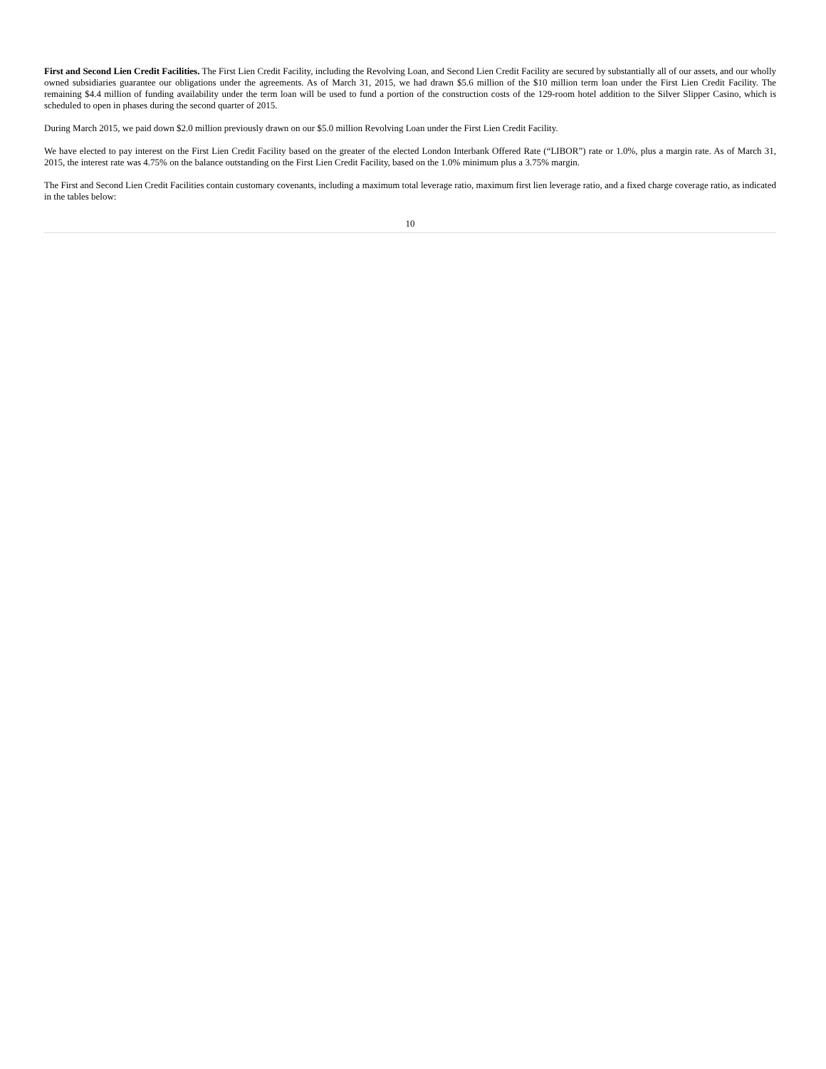First and Second Lien Credit Facilities. The First Lien Credit Facility, including the Revolving Loan, and Second Lien Credit Facility are secured by substantially all of our assets, and our wholly owned subsidiaries guarantee our obligations under the agreements. As of March 31, 2015, we had drawn $5.6 million of the $10 million term loan under the First Lien Credit Facility. The remaining $4.4 million of funding availability under the term loan will be used to fund a portion of the construction costs of the 129-room hotel addition to the Silver Slipper Casino, which is scheduled to open in phases during the second quarter of 2015.
During March 2015, we paid down $2.0 million previously drawn on our $5.0 million Revolving Loan under the First Lien Credit Facility.
We have elected to pay interest on the First Lien Credit Facility based on the greater of the elected London Interbank Offered Rate (“LIBOR”) rate or 1.0%, plus a margin rate. As of March 31, 2015, the interest rate was 4.75% on the balance outstanding on the First Lien Credit Facility, based on the 1.0% minimum plus a 3.75% margin.
The First and Second Lien Credit Facilities contain customary covenants, including a maximum total leverage ratio, maximum first lien leverage ratio, and a fixed charge coverage ratio, as indicated in the tables below:
10